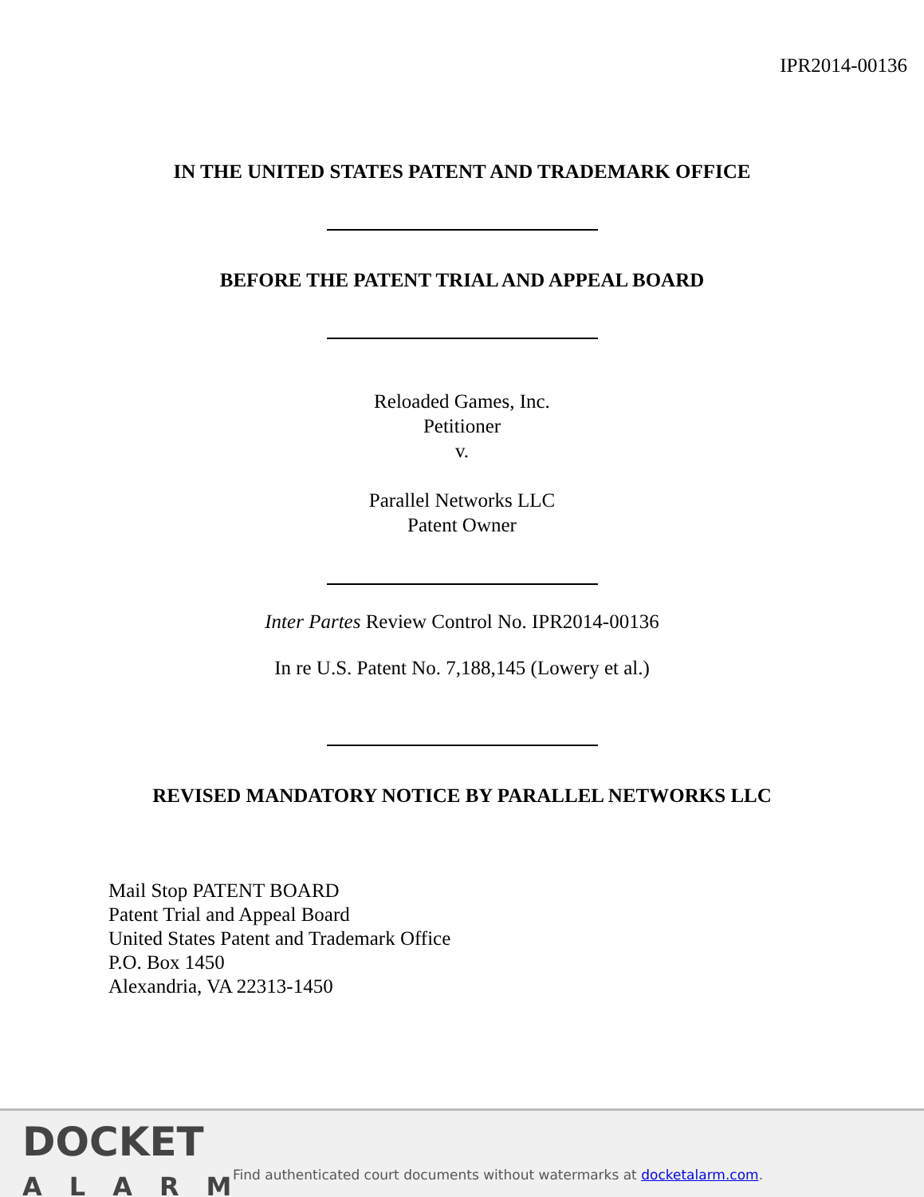IPR2014-00136
IN THE UNITED STATES PATENT AND TRADEMARK OFFICE
BEFORE THE PATENT TRIAL AND APPEAL BOARD
Reloaded Games, Inc.
Petitioner
v.
Parallel Networks LLC
Patent Owner
Inter Partes Review Control No. IPR2014-00136
In re U.S. Patent No. 7,188,145 (Lowery et al.)
REVISED MANDATORY NOTICE BY PARALLEL NETWORKS LLC
Mail Stop PATENT BOARD
Patent Trial and Appeal Board
United States Patent and Trademark Office
P.O. Box 1450
Alexandria, VA 22313-1450
DOCKET
ALARM
Find authenticated court documents without watermarks at docketalarm.com.